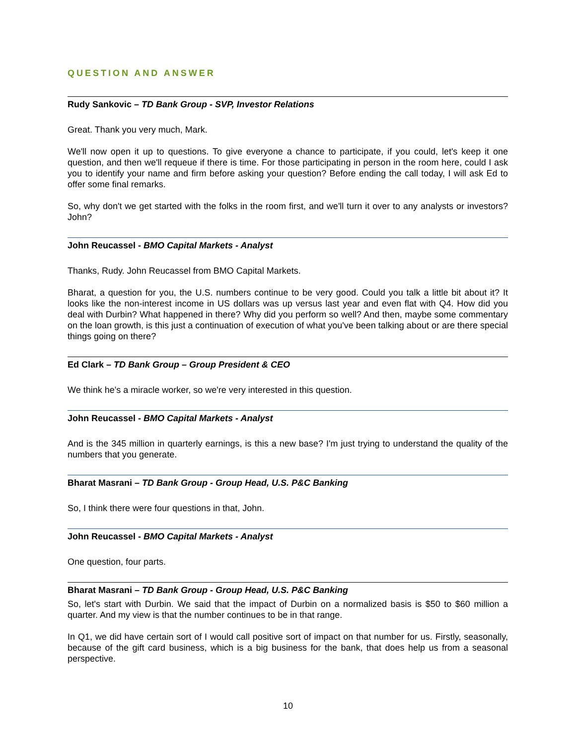QUESTION AND ANSWER
Rudy Sankovic – TD Bank Group - SVP, Investor Relations
Great. Thank you very much, Mark.
We'll now open it up to questions. To give everyone a chance to participate, if you could, let's keep it one question, and then we'll requeue if there is time. For those participating in person in the room here, could I ask you to identify your name and firm before asking your question? Before ending the call today, I will ask Ed to offer some final remarks.
So, why don't we get started with the folks in the room first, and we'll turn it over to any analysts or investors? John?
John Reucassel - BMO Capital Markets - Analyst
Thanks, Rudy. John Reucassel from BMO Capital Markets.
Bharat, a question for you, the U.S. numbers continue to be very good. Could you talk a little bit about it? It looks like the non-interest income in US dollars was up versus last year and even flat with Q4. How did you deal with Durbin? What happened in there? Why did you perform so well? And then, maybe some commentary on the loan growth, is this just a continuation of execution of what you've been talking about or are there special things going on there?
Ed Clark – TD Bank Group – Group President & CEO
We think he's a miracle worker, so we're very interested in this question.
John Reucassel - BMO Capital Markets - Analyst
And is the 345 million in quarterly earnings, is this a new base? I'm just trying to understand the quality of the numbers that you generate.
Bharat Masrani – TD Bank Group - Group Head, U.S. P&C Banking
So, I think there were four questions in that, John.
John Reucassel - BMO Capital Markets - Analyst
One question, four parts.
Bharat Masrani – TD Bank Group - Group Head, U.S. P&C Banking
So, let's start with Durbin. We said that the impact of Durbin on a normalized basis is $50 to $60 million a quarter. And my view is that the number continues to be in that range.
In Q1, we did have certain sort of I would call positive sort of impact on that number for us. Firstly, seasonally, because of the gift card business, which is a big business for the bank, that does help us from a seasonal perspective.
10